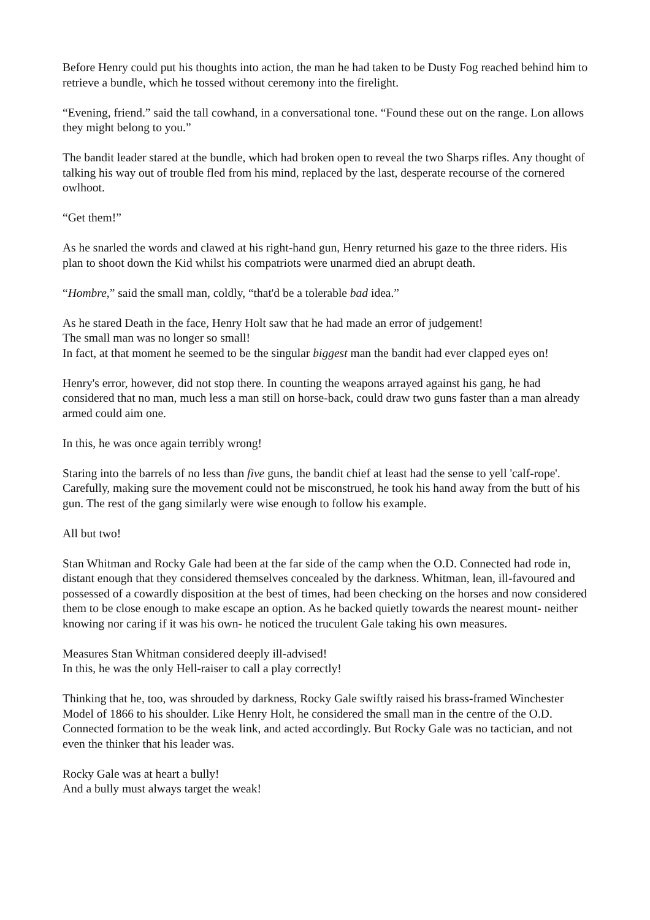Before Henry could put his thoughts into action, the man he had taken to be Dusty Fog reached behind him to retrieve a bundle, which he tossed without ceremony into the firelight.
“Evening, friend.” said the tall cowhand, in a conversational tone. “Found these out on the range. Lon allows they might belong to you.”
The bandit leader stared at the bundle, which had broken open to reveal the two Sharps rifles. Any thought of talking his way out of trouble fled from his mind, replaced by the last, desperate recourse of the cornered owlhoot.
“Get them!”
As he snarled the words and clawed at his right-hand gun, Henry returned his gaze to the three riders. His plan to shoot down the Kid whilst his compatriots were unarmed died an abrupt death.
“Hombre,” said the small man, coldly, “that'd be a tolerable bad idea.”
As he stared Death in the face, Henry Holt saw that he had made an error of judgement!
The small man was no longer so small!
In fact, at that moment he seemed to be the singular biggest man the bandit had ever clapped eyes on!
Henry's error, however, did not stop there. In counting the weapons arrayed against his gang, he had considered that no man, much less a man still on horse-back, could draw two guns faster than a man already armed could aim one.
In this, he was once again terribly wrong!
Staring into the barrels of no less than five guns, the bandit chief at least had the sense to yell 'calf-rope'. Carefully, making sure the movement could not be misconstrued, he took his hand away from the butt of his gun. The rest of the gang similarly were wise enough to follow his example.
All but two!
Stan Whitman and Rocky Gale had been at the far side of the camp when the O.D. Connected had rode in, distant enough that they considered themselves concealed by the darkness. Whitman, lean, ill-favoured and possessed of a cowardly disposition at the best of times, had been checking on the horses and now considered them to be close enough to make escape an option. As he backed quietly towards the nearest mount- neither knowing nor caring if it was his own- he noticed the truculent Gale taking his own measures.
Measures Stan Whitman considered deeply ill-advised!
In this, he was the only Hell-raiser to call a play correctly!
Thinking that he, too, was shrouded by darkness, Rocky Gale swiftly raised his brass-framed Winchester Model of 1866 to his shoulder. Like Henry Holt, he considered the small man in the centre of the O.D. Connected formation to be the weak link, and acted accordingly. But Rocky Gale was no tactician, and not even the thinker that his leader was.
Rocky Gale was at heart a bully!
And a bully must always target the weak!